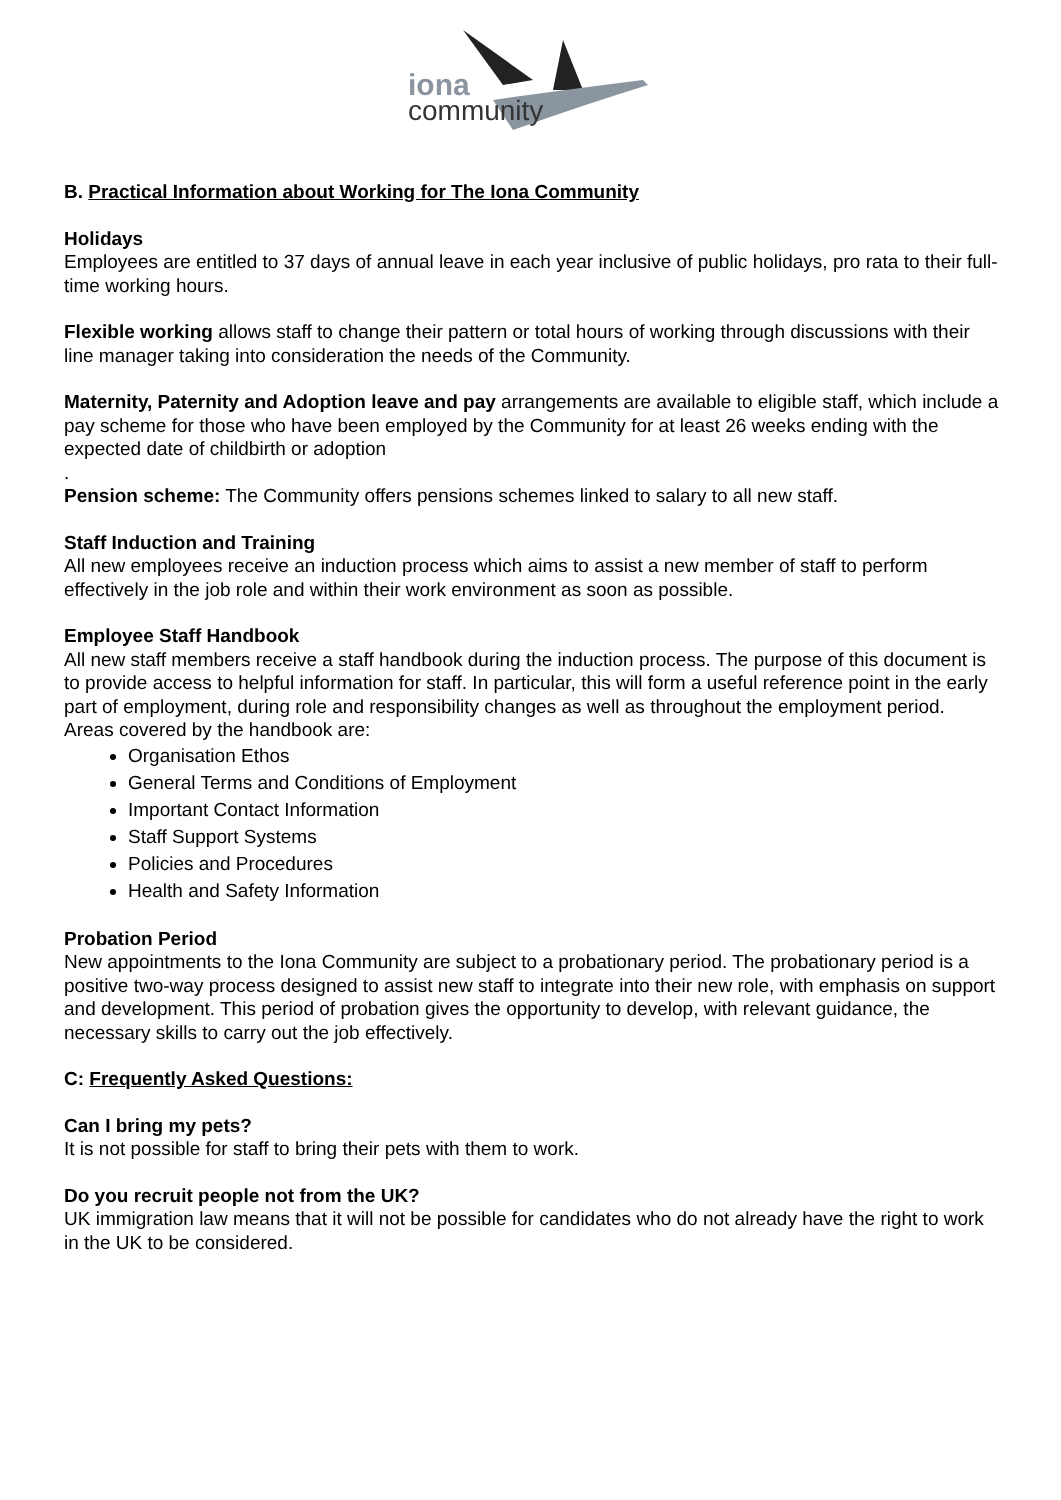iona
community
B. Practical Information about Working for The Iona Community
Holidays
Employees are entitled to 37 days of annual leave in each year inclusive of public holidays, pro rata to their full-time working hours.
Flexible working allows staff to change their pattern or total hours of working through discussions with their line manager taking into consideration the needs of the Community.
Maternity, Paternity and Adoption leave and pay arrangements are available to eligible staff, which include a pay scheme for those who have been employed by the Community for at least 26 weeks ending with the expected date of childbirth or adoption
.
Pension scheme: The Community offers pensions schemes linked to salary to all new staff.
Staff Induction and Training
All new employees receive an induction process which aims to assist a new member of staff to perform effectively in the job role and within their work environment as soon as possible.
Employee Staff Handbook
All new staff members receive a staff handbook during the induction process. The purpose of this document is to provide access to helpful information for staff. In particular, this will form a useful reference point in the early part of employment, during role and responsibility changes as well as throughout the employment period.
Areas covered by the handbook are:
Organisation Ethos
General Terms and Conditions of Employment
Important Contact Information
Staff Support Systems
Policies and Procedures
Health and Safety Information
Probation Period
New appointments to the Iona Community are subject to a probationary period. The probationary period is a positive two-way process designed to assist new staff to integrate into their new role, with emphasis on support and development. This period of probation gives the opportunity to develop, with relevant guidance, the necessary skills to carry out the job effectively.
C: Frequently Asked Questions:
Can I bring my pets?
It is not possible for staff to bring their pets with them to work.
Do you recruit people not from the UK?
UK immigration law means that it will not be possible for candidates who do not already have the right to work in the UK to be considered.